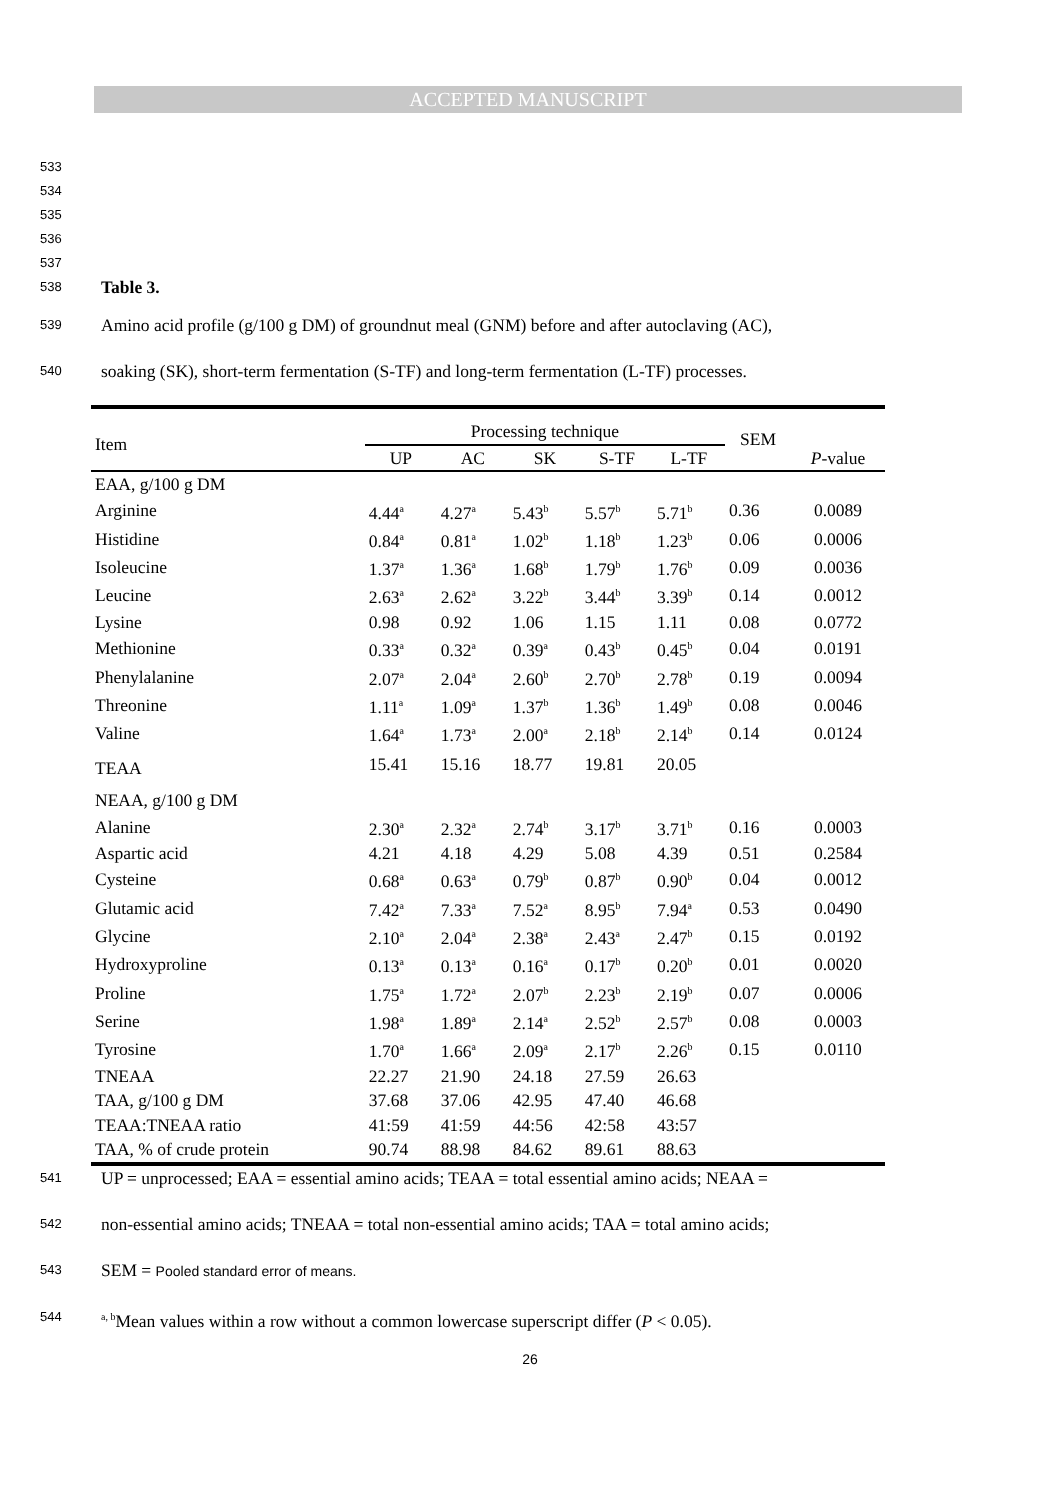ACCEPTED MANUSCRIPT
533
534
535
536
537
538 Table 3.
539 Amino acid profile (g/100 g DM) of groundnut meal (GNM) before and after autoclaving (AC),
540 soaking (SK), short-term fermentation (S-TF) and long-term fermentation (L-TF) processes.
| Item | Processing technique | | | | | SEM | P -value |
| --- | --- | --- | --- | --- | --- | --- | --- |
| | UP | AC | SK | S-TF | L-TF | | |
| EAA, g/100 g DM | | | | | | | |
| Arginine | 4.44<sup>a</sup> | 4.27<sup>a</sup> | 5.43<sup>b</sup> | 5.57<sup>b</sup> | 5.71<sup>b</sup> | 0.36 | 0.0089 |
| Histidine | 0.84<sup>a</sup> | 0.81<sup>a</sup> | 1.02<sup>b</sup> | 1.18<sup>b</sup> | 1.23<sup>b</sup> | 0.06 | 0.0006 |
| Isoleucine | 1.37<sup>a</sup> | 1.36<sup>a</sup> | 1.68<sup>b</sup> | 1.79<sup>b</sup> | 1.76<sup>b</sup> | 0.09 | 0.0036 |
| Leucine | 2.63<sup>a</sup> | 2.62<sup>a</sup> | 3.22<sup>b</sup> | 3.44<sup>b</sup> | 3.39<sup>b</sup> | 0.14 | 0.0012 |
| Lysine | 0.98 | 0.92 | 1.06 | 1.15 | 1.11 | 0.08 | 0.0772 |
| Methionine | 0.33<sup>a</sup> | 0.32<sup>a</sup> | 0.39<sup>a</sup> | 0.43<sup>b</sup> | 0.45<sup>b</sup> | 0.04 | 0.0191 |
| Phenylalanine | 2.07<sup>a</sup> | 2.04<sup>a</sup> | 2.60<sup>b</sup> | 2.70<sup>b</sup> | 2.78<sup>b</sup> | 0.19 | 0.0094 |
| Threonine | 1.11<sup>a</sup> | 1.09<sup>a</sup> | 1.37<sup>b</sup> | 1.36<sup>b</sup> | 1.49<sup>b</sup> | 0.08 | 0.0046 |
| Valine | 1.64<sup>a</sup> | 1.73<sup>a</sup> | 2.00<sup>a</sup> | 2.18<sup>b</sup> | 2.14<sup>b</sup> | 0.14 | 0.0124 |
| TEAA | 15.41 | 15.16 | 18.77 | 19.81 | 20.05 | | |
| NEAA, g/100 g DM | | | | | | | |
| Alanine | 2.30<sup>a</sup> | 2.32<sup>a</sup> | 2.74<sup>b</sup> | 3.17<sup>b</sup> | 3.71<sup>b</sup> | 0.16 | 0.0003 |
| Aspartic acid | 4.21 | 4.18 | 4.29 | 5.08 | 4.39 | 0.51 | 0.2584 |
| Cysteine | 0.68<sup>a</sup> | 0.63<sup>a</sup> | 0.79<sup>b</sup> | 0.87<sup>b</sup> | 0.90<sup>b</sup> | 0.04 | 0.0012 |
| Glutamic acid | 7.42<sup>a</sup> | 7.33<sup>a</sup> | 7.52<sup>a</sup> | 8.95<sup>b</sup> | 7.94<sup>a</sup> | 0.53 | 0.0490 |
| Glycine | 2.10<sup>a</sup> | 2.04<sup>a</sup> | 2.38<sup>a</sup> | 2.43<sup>a</sup> | 2.47<sup>b</sup> | 0.15 | 0.0192 |
| Hydroxyproline | 0.13<sup>a</sup> | 0.13<sup>a</sup> | 0.16<sup>a</sup> | 0.17<sup>b</sup> | 0.20<sup>b</sup> | 0.01 | 0.0020 |
| Proline | 1.75<sup>a</sup> | 1.72<sup>a</sup> | 2.07<sup>b</sup> | 2.23<sup>b</sup> | 2.19<sup>b</sup> | 0.07 | 0.0006 |
| Serine | 1.98<sup>a</sup> | 1.89<sup>a</sup> | 2.14<sup>a</sup> | 2.52<sup>b</sup> | 2.57<sup>b</sup> | 0.08 | 0.0003 |
| Tyrosine | 1.70<sup>a</sup> | 1.66<sup>a</sup> | 2.09<sup>a</sup> | 2.17<sup>b</sup> | 2.26<sup>b</sup> | 0.15 | 0.0110 |
| TNEAA | 22.27 | 21.90 | 24.18 | 27.59 | 26.63 | | |
| TAA, g/100 g DM | 37.68 | 37.06 | 42.95 | 47.40 | 46.68 | | |
| TEAA:TNEAA ratio | 41:59 | 41:59 | 44:56 | 42:58 | 43:57 | | |
| TAA, % of crude protein | 90.74 | 88.98 | 84.62 | 89.61 | 88.63 | | |
541 UP = unprocessed; EAA = essential amino acids; TEAA = total essential amino acids; NEAA =
542 non-essential amino acids; TNEAA = total non-essential amino acids; TAA = total amino acids;
543 SEM = Pooled standard error of means.
544 <sup>a, b</sup>Mean values within a row without a common lowercase superscript differ (P < 0.05).
26